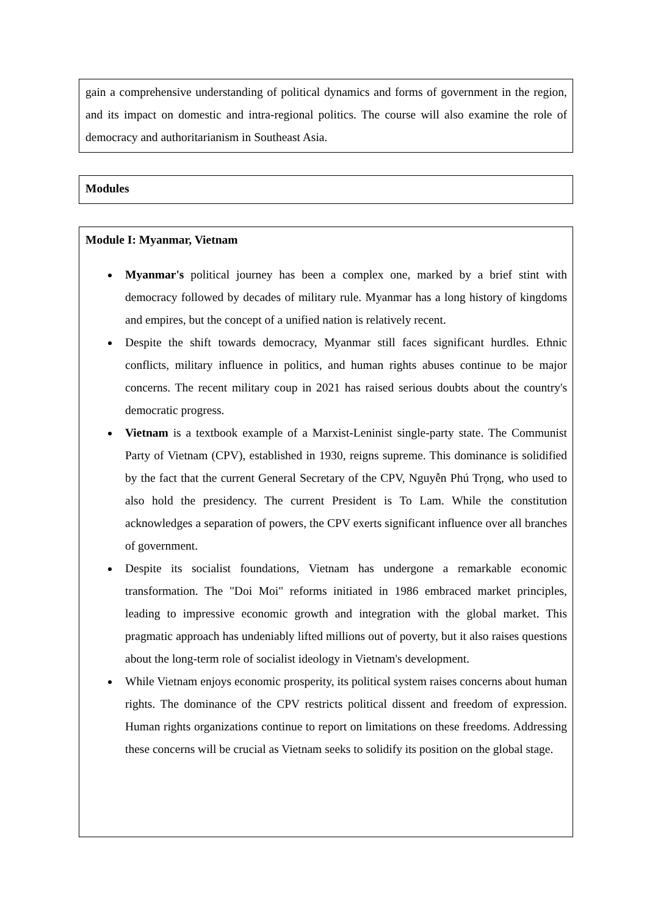| gain a comprehensive understanding of political dynamics and forms of government in the region, and its impact on domestic and intra-regional politics. The course will also examine the role of democracy and authoritarianism in Southeast Asia. |
| Modules |
| Module I: Myanmar, Vietnam Myanmar's political journey has been a complex one, marked by a brief stint with democracy followed by decades of military rule. Myanmar has a long history of kingdoms and empires, but the concept of a unified nation is relatively recent. Despite the shift towards democracy, Myanmar still faces significant hurdles. Ethnic conflicts, military influence in politics, and human rights abuses continue to be major concerns. The recent military coup in 2021 has raised serious doubts about the country's democratic progress. Vietnam is a textbook example of a Marxist-Leninist single-party state. The Communist Party of Vietnam (CPV), established in 1930, reigns supreme. This dominance is solidified by the fact that the current General Secretary of the CPV, Nguyễn Phú Trọng, who used to also hold the presidency. The current President is To Lam. While the constitution acknowledges a separation of powers, the CPV exerts significant influence over all branches of government. Despite its socialist foundations, Vietnam has undergone a remarkable economic transformation. The "Doi Moi" reforms initiated in 1986 embraced market principles, leading to impressive economic growth and integration with the global market. This pragmatic approach has undeniably lifted millions out of poverty, but it also raises questions about the long-term role of socialist ideology in Vietnam's development. While Vietnam enjoys economic prosperity, its political system raises concerns about human rights. The dominance of the CPV restricts political dissent and freedom of expression. Human rights organizations continue to report on limitations on these freedoms. Addressing these concerns will be crucial as Vietnam seeks to solidify its position on the global stage. |